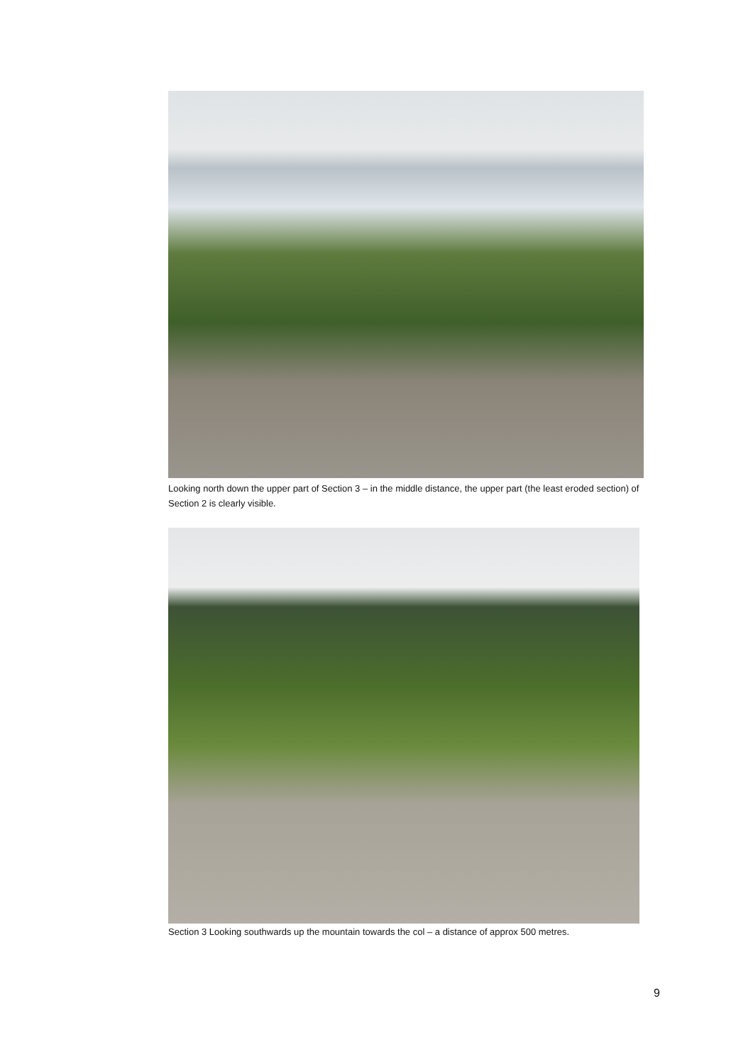Looking north down the upper part of Section 3 – in the middle distance, the upper part (the least eroded section) of Section 2 is clearly visible.
Section 3 Looking southwards up the mountain towards the col – a distance of approx 500 metres.
9